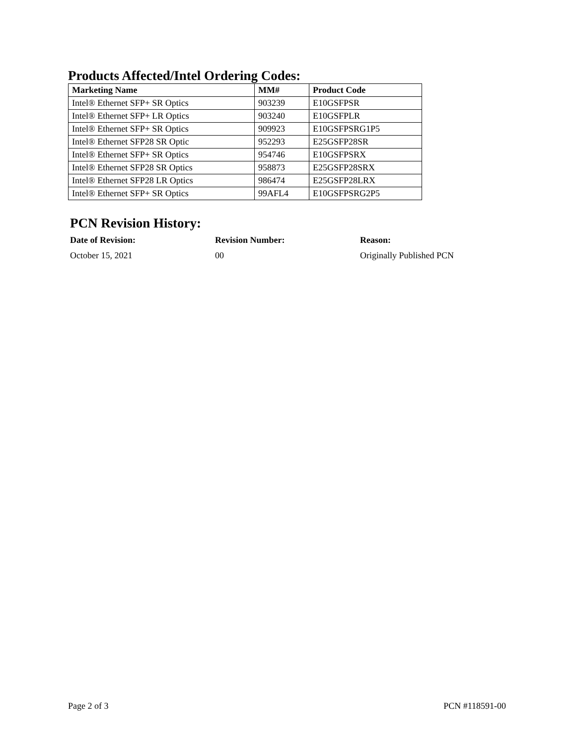Products Affected/Intel Ordering Codes:
| Marketing Name | MM# | Product Code |
| --- | --- | --- |
| Intel® Ethernet SFP+ SR Optics | 903239 | E10GSFPSR |
| Intel® Ethernet SFP+ LR Optics | 903240 | E10GSFPLR |
| Intel® Ethernet SFP+ SR Optics | 909923 | E10GSFPSRG1P5 |
| Intel® Ethernet SFP28 SR Optic | 952293 | E25GSFP28SR |
| Intel® Ethernet SFP+ SR Optics | 954746 | E10GSFPSRX |
| Intel® Ethernet SFP28 SR Optics | 958873 | E25GSFP28SRX |
| Intel® Ethernet SFP28 LR Optics | 986474 | E25GSFP28LRX |
| Intel® Ethernet SFP+ SR Optics | 99AFL4 | E10GSFPSRG2P5 |
PCN Revision History:
Date of Revision:
October 15, 2021
Revision Number:
00
Reason:
Originally Published PCN
Page 2 of 3 PCN #118591-00